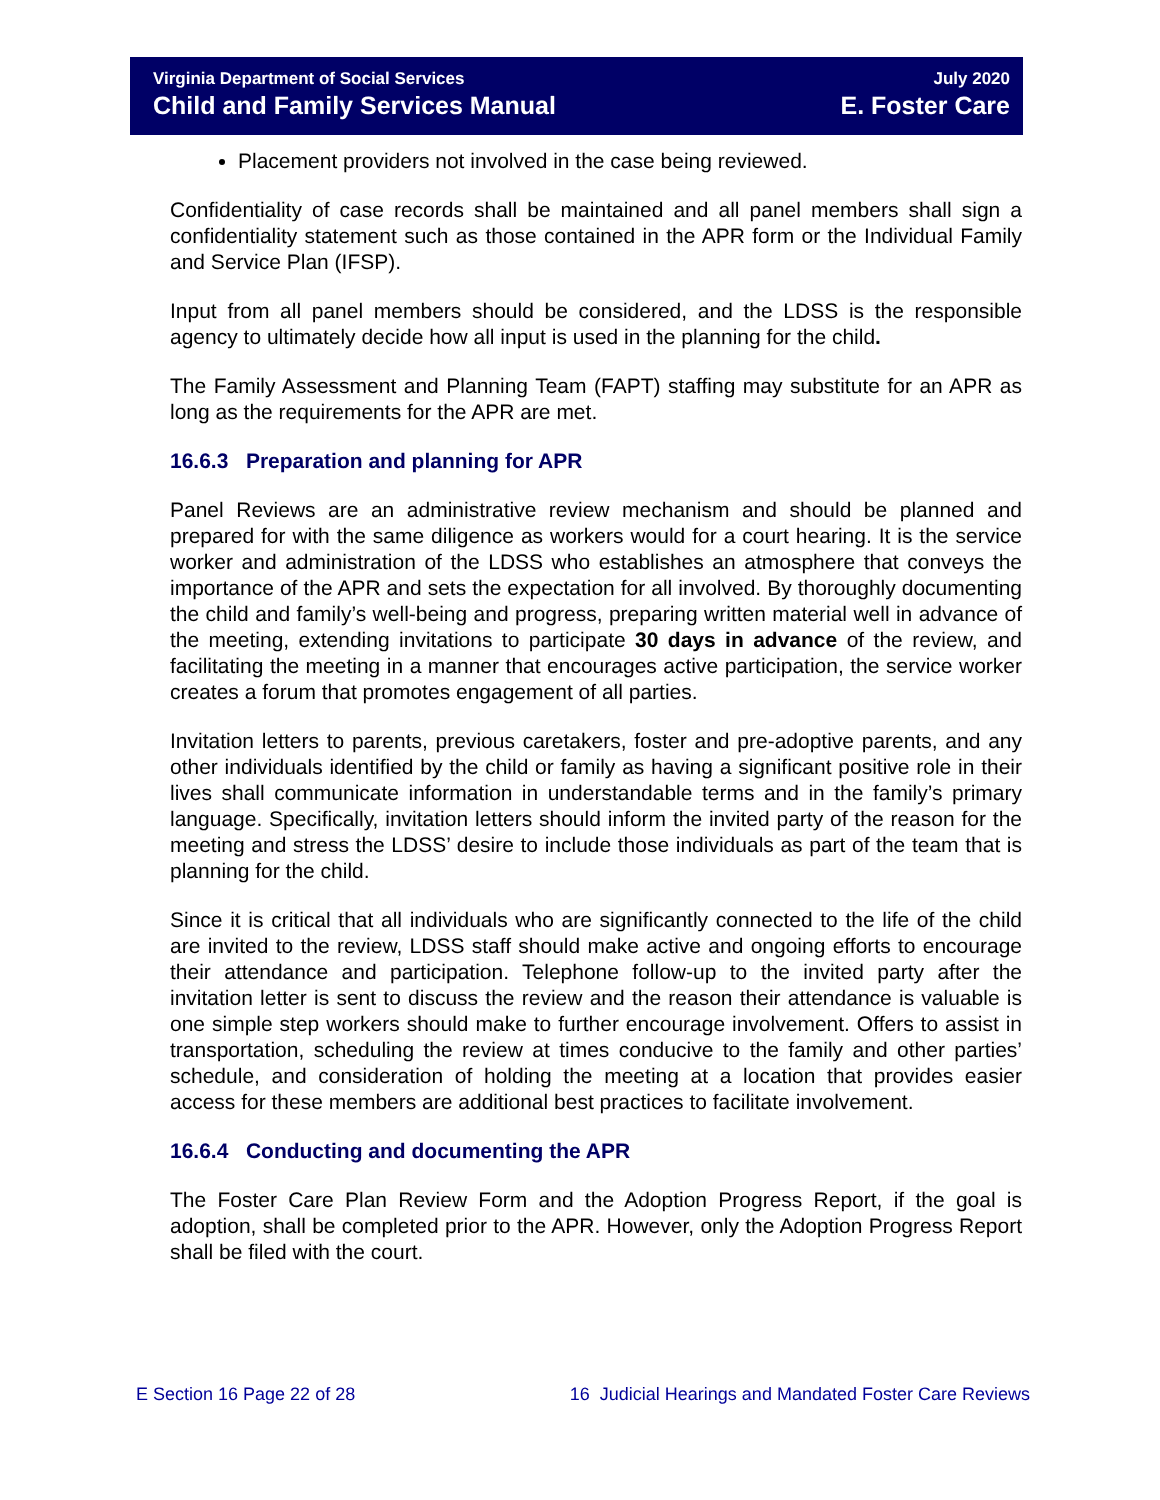Virginia Department of Social Services
Child and Family Services Manual
July 2020
E. Foster Care
Placement providers not involved in the case being reviewed.
Confidentiality of case records shall be maintained and all panel members shall sign a confidentiality statement such as those contained in the APR form or the Individual Family and Service Plan (IFSP).
Input from all panel members should be considered, and the LDSS is the responsible agency to ultimately decide how all input is used in the planning for the child.
The Family Assessment and Planning Team (FAPT) staffing may substitute for an APR as long as the requirements for the APR are met.
16.6.3 Preparation and planning for APR
Panel Reviews are an administrative review mechanism and should be planned and prepared for with the same diligence as workers would for a court hearing. It is the service worker and administration of the LDSS who establishes an atmosphere that conveys the importance of the APR and sets the expectation for all involved. By thoroughly documenting the child and family’s well-being and progress, preparing written material well in advance of the meeting, extending invitations to participate 30 days in advance of the review, and facilitating the meeting in a manner that encourages active participation, the service worker creates a forum that promotes engagement of all parties.
Invitation letters to parents, previous caretakers, foster and pre-adoptive parents, and any other individuals identified by the child or family as having a significant positive role in their lives shall communicate information in understandable terms and in the family’s primary language. Specifically, invitation letters should inform the invited party of the reason for the meeting and stress the LDSS’ desire to include those individuals as part of the team that is planning for the child.
Since it is critical that all individuals who are significantly connected to the life of the child are invited to the review, LDSS staff should make active and ongoing efforts to encourage their attendance and participation. Telephone follow-up to the invited party after the invitation letter is sent to discuss the review and the reason their attendance is valuable is one simple step workers should make to further encourage involvement. Offers to assist in transportation, scheduling the review at times conducive to the family and other parties’ schedule, and consideration of holding the meeting at a location that provides easier access for these members are additional best practices to facilitate involvement.
16.6.4 Conducting and documenting the APR
The Foster Care Plan Review Form and the Adoption Progress Report, if the goal is adoption, shall be completed prior to the APR. However, only the Adoption Progress Report shall be filed with the court.
E Section 16 Page 22 of 28 16 Judicial Hearings and Mandated Foster Care Reviews